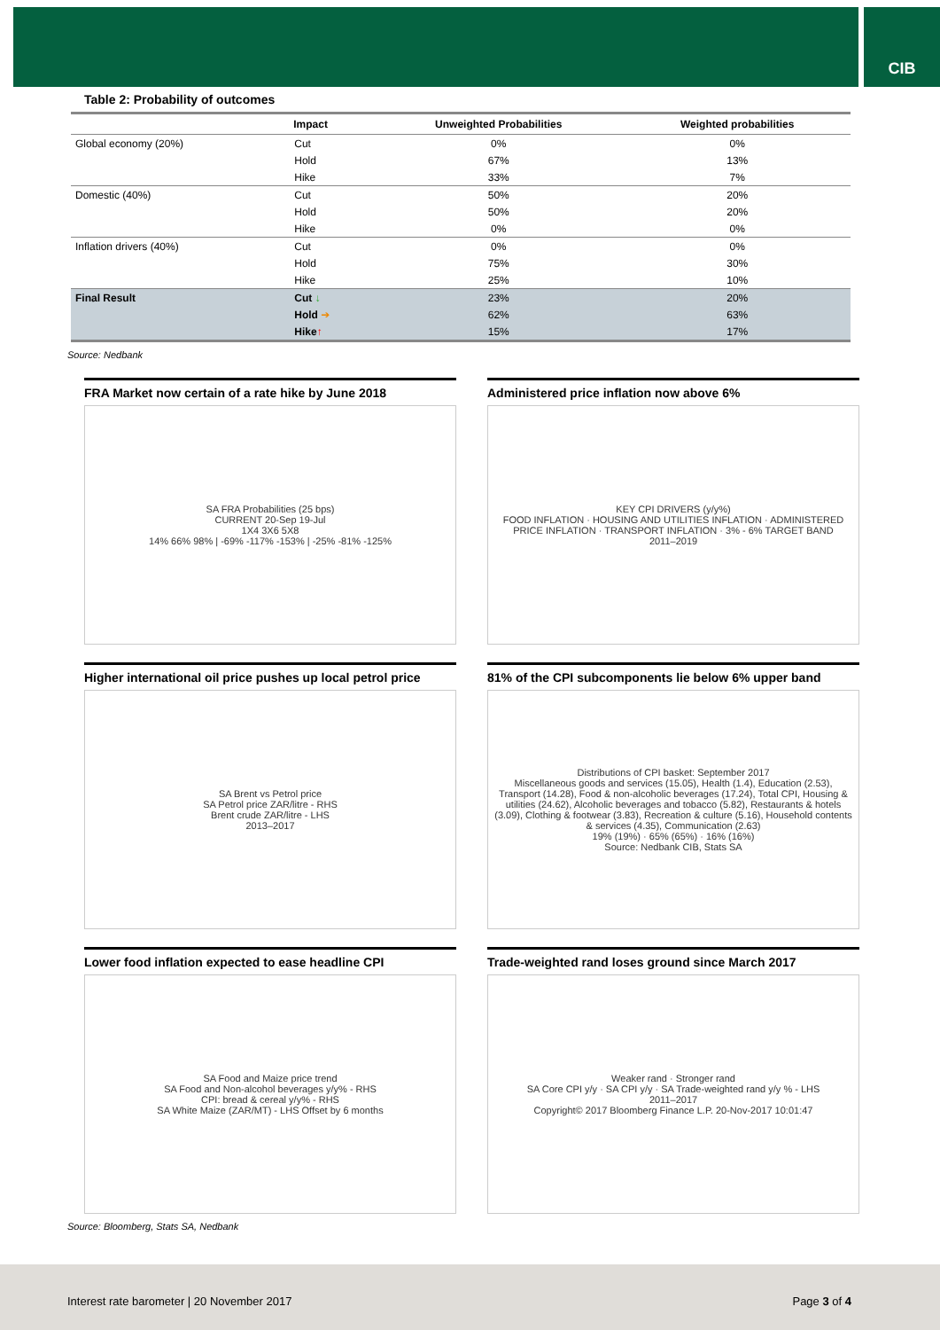CIB
Table 2: Probability of outcomes
| | Impact | Unweighted Probabilities | Weighted probabilities |
| --- | --- | --- | --- |
| Global economy (20%) | Cut | 0% | 0% |
| | Hold | 67% | 13% |
| | Hike | 33% | 7% |
| Domestic (40%) | Cut | 50% | 20% |
| | Hold | 50% | 20% |
| | Hike | 0% | 0% |
| Inflation drivers (40%) | Cut | 0% | 0% |
| | Hold | 75% | 30% |
| | Hike | 25% | 10% |
| Final Result | Cut ↓ | 23% | 20% |
| | Hold ➔ | 62% | 63% |
| | Hike ↑ | 15% | 17% |
Source: Nedbank
FRA Market now certain of a rate hike by June 2018
SA FRA Probabilities (25 bps)
CURRENT 20-Sep 19-Jul
1X4 3X6 5X8
14% 66% 98% | -69% -117% -153% | -25% -81% -125%
Administered price inflation now above 6%
KEY CPI DRIVERS (y/y%)
FOOD INFLATION · HOUSING AND UTILITIES INFLATION · ADMINISTERED PRICE INFLATION · TRANSPORT INFLATION · 3% - 6% TARGET BAND
2011–2019
Higher international oil price pushes up local petrol price
SA Brent vs Petrol price
SA Petrol price ZAR/litre - RHS
Brent crude ZAR/litre - LHS
2013–2017
81% of the CPI subcomponents lie below 6% upper band
Distributions of CPI basket: September 2017
Miscellaneous goods and services (15.05), Health (1.4), Education (2.53), Transport (14.28), Food & non-alcoholic beverages (17.24), Total CPI, Housing & utilities (24.62), Alcoholic beverages and tobacco (5.82), Restaurants & hotels (3.09), Clothing & footwear (3.83), Recreation & culture (5.16), Household contents & services (4.35), Communication (2.63)
19% (19%) · 65% (65%) · 16% (16%)
Source: Nedbank CIB, Stats SA
Lower food inflation expected to ease headline CPI
SA Food and Maize price trend
SA Food and Non-alcohol beverages y/y% - RHS
CPI: bread & cereal y/y% - RHS
SA White Maize (ZAR/MT) - LHS Offset by 6 months
Trade-weighted rand loses ground since March 2017
Weaker rand · Stronger rand
SA Core CPI y/y · SA CPI y/y · SA Trade-weighted rand y/y % - LHS
2011–2017
Copyright© 2017 Bloomberg Finance L.P. 20-Nov-2017 10:01:47
Source: Bloomberg, Stats SA, Nedbank
Interest rate barometer | 20 November 2017 Page 3 of 4